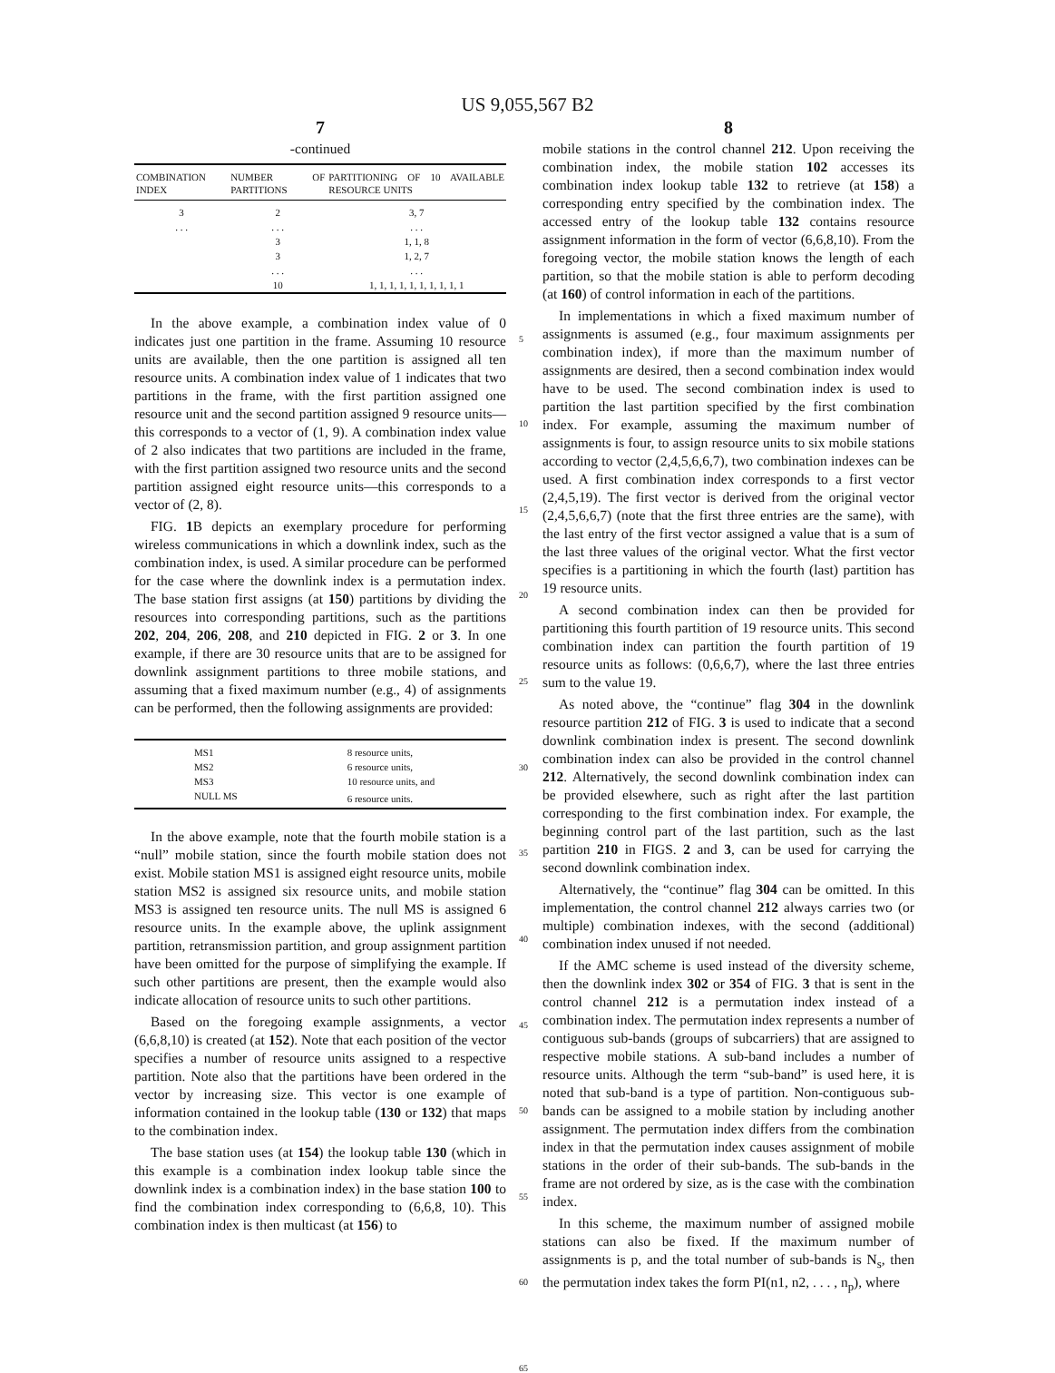US 9,055,567 B2
7
-continued
| COMBINATION INDEX | NUMBER OF PARTITIONS | PARTITIONING OF 10 AVAILABLE RESOURCE UNITS |
| --- | --- | --- |
| 3 | 2 | 3, 7 |
| . . . | . . . | . . . |
| | 3 | 1, 1, 8 |
| | 3 | 1, 2, 7 |
| | . . . | . . . |
| | 10 | 1, 1, 1, 1, 1, 1, 1, 1, 1, 1 |
In the above example, a combination index value of 0 indicates just one partition in the frame. Assuming 10 resource units are available, then the one partition is assigned all ten resource units. A combination index value of 1 indicates that two partitions in the frame, with the first partition assigned one resource unit and the second partition assigned 9 resource units—this corresponds to a vector of (1, 9). A combination index value of 2 also indicates that two partitions are included in the frame, with the first partition assigned two resource units and the second partition assigned eight resource units—this corresponds to a vector of (2, 8).
FIG. 1 B depicts an exemplary procedure for performing wireless communications in which a downlink index, such as the combination index, is used. A similar procedure can be performed for the case where the downlink index is a permutation index. The base station first assigns (at 150) partitions by dividing the resources into corresponding partitions, such as the partitions 202, 204, 206, 208, and 210 depicted in FIG. 2 or 3. In one example, if there are 30 resource units that are to be assigned for downlink assignment partitions to three mobile stations, and assuming that a fixed maximum number (e.g., 4) of assignments can be performed, then the following assignments are provided:
| MS1 | 8 resource units, |
| MS2 | 6 resource units, |
| MS3 | 10 resource units, and |
| NULL MS | 6 resource units. |
In the above example, note that the fourth mobile station is a “null” mobile station, since the fourth mobile station does not exist. Mobile station MS1 is assigned eight resource units, mobile station MS2 is assigned six resource units, and mobile station MS3 is assigned ten resource units. The null MS is assigned 6 resource units. In the example above, the uplink assignment partition, retransmission partition, and group assignment partition have been omitted for the purpose of simplifying the example. If such other partitions are present, then the example would also indicate allocation of resource units to such other partitions.
Based on the foregoing example assignments, a vector (6,6,8,10) is created (at 152). Note that each position of the vector specifies a number of resource units assigned to a respective partition. Note also that the partitions have been ordered in the vector by increasing size. This vector is one example of information contained in the lookup table (130 or 132) that maps to the combination index.
The base station uses (at 154) the lookup table 130 (which in this example is a combination index lookup table since the downlink index is a combination index) in the base station 100 to find the combination index corresponding to (6,6,8, 10). This combination index is then multicast (at 156) to
5
10
15
20
25
30
35
40
45
50
55
60
65
8
mobile stations in the control channel 212. Upon receiving the combination index, the mobile station 102 accesses its combination index lookup table 132 to retrieve (at 158) a corresponding entry specified by the combination index. The accessed entry of the lookup table 132 contains resource assignment information in the form of vector (6,6,8,10). From the foregoing vector, the mobile station knows the length of each partition, so that the mobile station is able to perform decoding (at 160) of control information in each of the partitions.
In implementations in which a fixed maximum number of assignments is assumed (e.g., four maximum assignments per combination index), if more than the maximum number of assignments are desired, then a second combination index would have to be used. The second combination index is used to partition the last partition specified by the first combination index. For example, assuming the maximum number of assignments is four, to assign resource units to six mobile stations according to vector (2,4,5,6,6,7), two combination indexes can be used. A first combination index corresponds to a first vector (2,4,5,19). The first vector is derived from the original vector (2,4,5,6,6,7) (note that the first three entries are the same), with the last entry of the first vector assigned a value that is a sum of the last three values of the original vector. What the first vector specifies is a partitioning in which the fourth (last) partition has 19 resource units.
A second combination index can then be provided for partitioning this fourth partition of 19 resource units. This second combination index can partition the fourth partition of 19 resource units as follows: (0,6,6,7), where the last three entries sum to the value 19.
As noted above, the “continue” flag 304 in the downlink resource partition 212 of FIG. 3 is used to indicate that a second downlink combination index is present. The second downlink combination index can also be provided in the control channel 212. Alternatively, the second downlink combination index can be provided elsewhere, such as right after the last partition corresponding to the first combination index. For example, the beginning control part of the last partition, such as the last partition 210 in FIGS. 2 and 3, can be used for carrying the second downlink combination index.
Alternatively, the “continue” flag 304 can be omitted. In this implementation, the control channel 212 always carries two (or multiple) combination indexes, with the second (additional) combination index unused if not needed.
If the AMC scheme is used instead of the diversity scheme, then the downlink index 302 or 354 of FIG. 3 that is sent in the control channel 212 is a permutation index instead of a combination index. The permutation index represents a number of contiguous sub-bands (groups of subcarriers) that are assigned to respective mobile stations. A sub-band includes a number of resource units. Although the term “sub-band” is used here, it is noted that sub-band is a type of partition. Non-contiguous sub-bands can be assigned to a mobile station by including another assignment. The permutation index differs from the combination index in that the permutation index causes assignment of mobile stations in the order of their sub-bands. The sub-bands in the frame are not ordered by size, as is the case with the combination index.
In this scheme, the maximum number of assigned mobile stations can also be fixed. If the maximum number of assignments is p, and the total number of sub-bands is N<sub>s</sub>, then the permutation index takes the form PI(n1, n2, . . . , n<sub>p</sub>), where